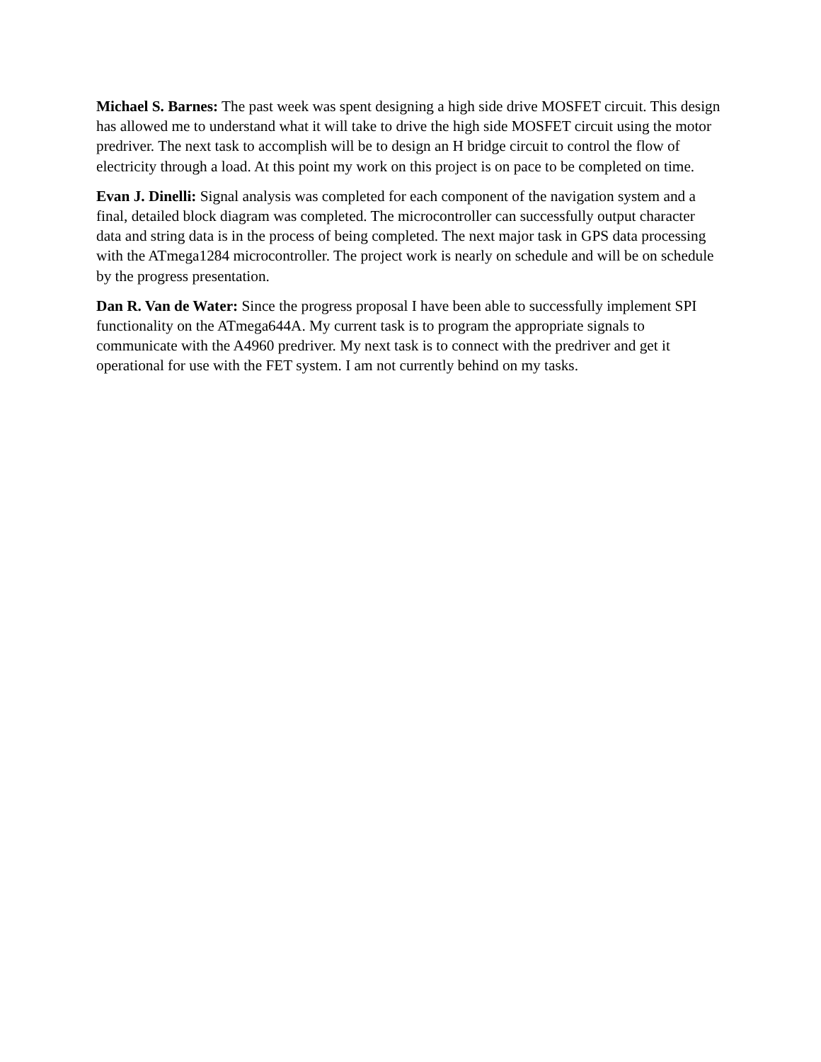Michael S. Barnes: The past week was spent designing a high side drive MOSFET circuit. This design has allowed me to understand what it will take to drive the high side MOSFET circuit using the motor predriver. The next task to accomplish will be to design an H bridge circuit to control the flow of electricity through a load. At this point my work on this project is on pace to be completed on time.
Evan J. Dinelli: Signal analysis was completed for each component of the navigation system and a final, detailed block diagram was completed. The microcontroller can successfully output character data and string data is in the process of being completed. The next major task in GPS data processing with the ATmega1284 microcontroller. The project work is nearly on schedule and will be on schedule by the progress presentation.
Dan R. Van de Water: Since the progress proposal I have been able to successfully implement SPI functionality on the ATmega644A. My current task is to program the appropriate signals to communicate with the A4960 predriver. My next task is to connect with the predriver and get it operational for use with the FET system. I am not currently behind on my tasks.